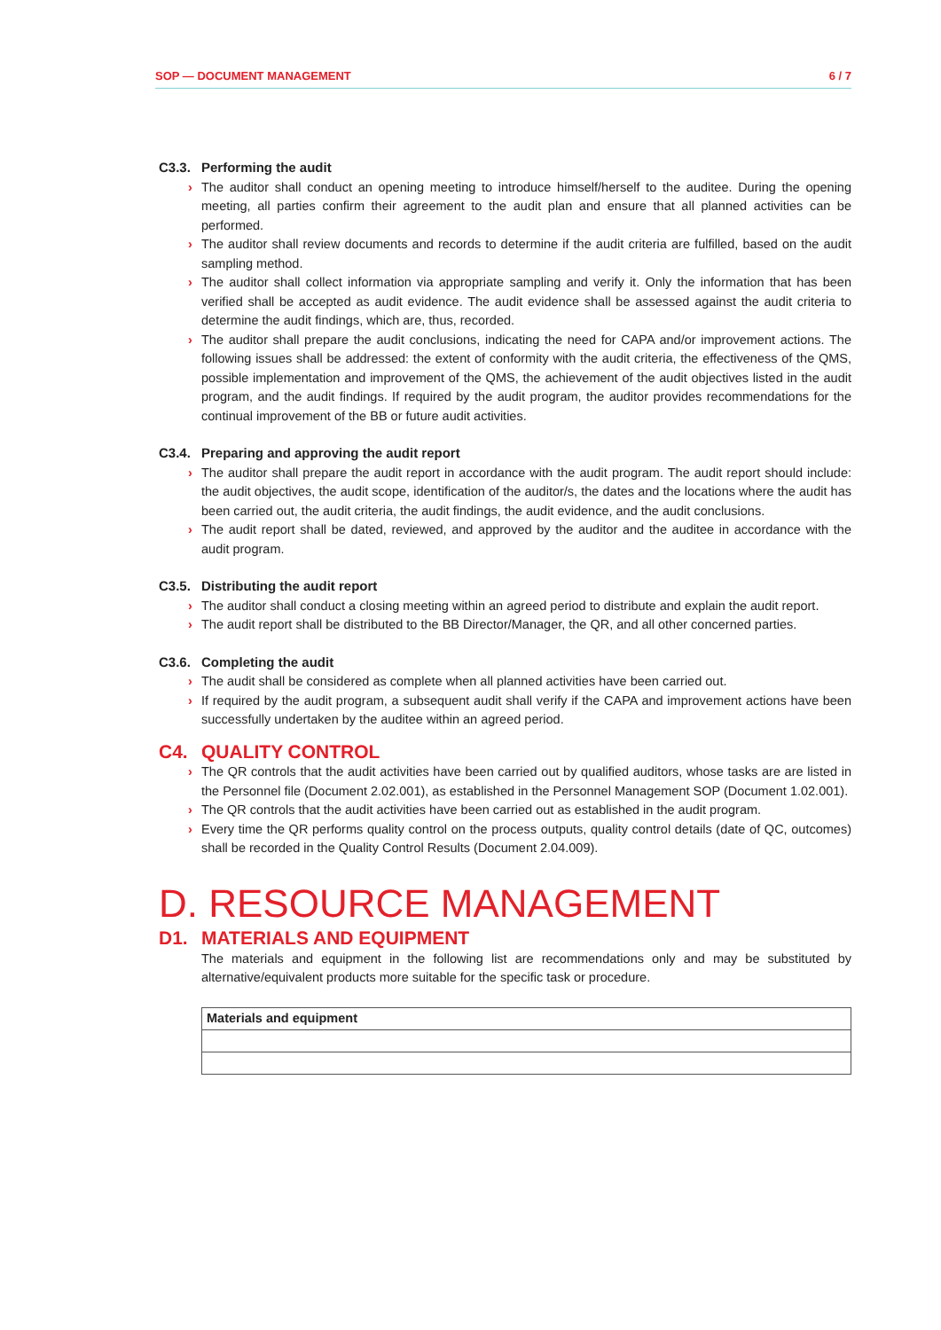SOP — DOCUMENT MANAGEMENT 6 / 7
C3.3. Performing the audit
› The auditor shall conduct an opening meeting to introduce himself/herself to the auditee. During the opening meeting, all parties confirm their agreement to the audit plan and ensure that all planned activities can be performed.
› The auditor shall review documents and records to determine if the audit criteria are fulfilled, based on the audit sampling method.
› The auditor shall collect information via appropriate sampling and verify it. Only the information that has been verified shall be accepted as audit evidence. The audit evidence shall be assessed against the audit criteria to determine the audit findings, which are, thus, recorded.
› The auditor shall prepare the audit conclusions, indicating the need for CAPA and/or improvement actions. The following issues shall be addressed: the extent of conformity with the audit criteria, the effectiveness of the QMS, possible implementation and improvement of the QMS, the achievement of the audit objectives listed in the audit program, and the audit findings. If required by the audit program, the auditor provides recommendations for the continual improvement of the BB or future audit activities.
C3.4. Preparing and approving the audit report
› The auditor shall prepare the audit report in accordance with the audit program. The audit report should include: the audit objectives, the audit scope, identification of the auditor/s, the dates and the locations where the audit has been carried out, the audit criteria, the audit findings, the audit evidence, and the audit conclusions.
› The audit report shall be dated, reviewed, and approved by the auditor and the auditee in accordance with the audit program.
C3.5. Distributing the audit report
› The auditor shall conduct a closing meeting within an agreed period to distribute and explain the audit report.
› The audit report shall be distributed to the BB Director/Manager, the QR, and all other concerned parties.
C3.6. Completing the audit
› The audit shall be considered as complete when all planned activities have been carried out.
› If required by the audit program, a subsequent audit shall verify if the CAPA and improvement actions have been successfully undertaken by the auditee within an agreed period.
C4. QUALITY CONTROL
› The QR controls that the audit activities have been carried out by qualified auditors, whose tasks are are listed in the Personnel file (Document 2.02.001), as established in the Personnel Management SOP (Document 1.02.001).
› The QR controls that the audit activities have been carried out as established in the audit program.
› Every time the QR performs quality control on the process outputs, quality control details (date of QC, outcomes) shall be recorded in the Quality Control Results (Document 2.04.009).
D. RESOURCE MANAGEMENT
D1. MATERIALS AND EQUIPMENT
The materials and equipment in the following list are recommendations only and may be substituted by alternative/equivalent products more suitable for the specific task or procedure.
| Materials and equipment |
| --- |